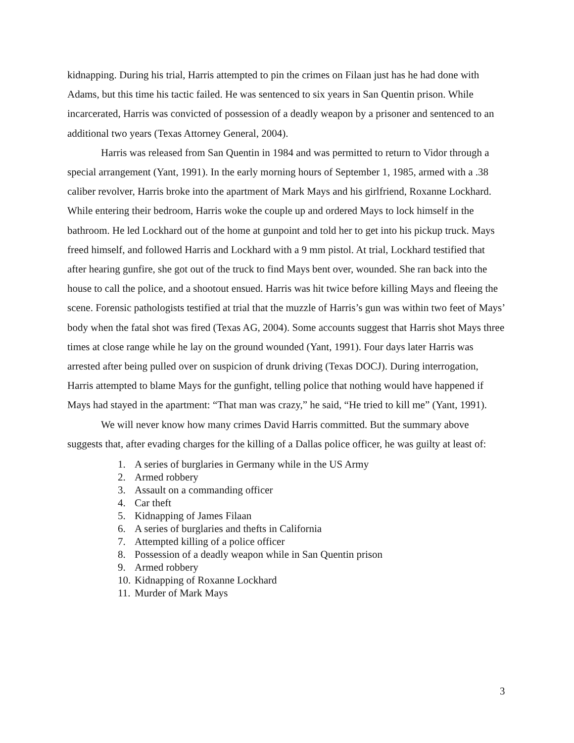kidnapping. During his trial, Harris attempted to pin the crimes on Filaan just has he had done with Adams, but this time his tactic failed. He was sentenced to six years in San Quentin prison. While incarcerated, Harris was convicted of possession of a deadly weapon by a prisoner and sentenced to an additional two years (Texas Attorney General, 2004).
Harris was released from San Quentin in 1984 and was permitted to return to Vidor through a special arrangement (Yant, 1991). In the early morning hours of September 1, 1985, armed with a .38 caliber revolver, Harris broke into the apartment of Mark Mays and his girlfriend, Roxanne Lockhard. While entering their bedroom, Harris woke the couple up and ordered Mays to lock himself in the bathroom. He led Lockhard out of the home at gunpoint and told her to get into his pickup truck. Mays freed himself, and followed Harris and Lockhard with a 9 mm pistol. At trial, Lockhard testified that after hearing gunfire, she got out of the truck to find Mays bent over, wounded. She ran back into the house to call the police, and a shootout ensued. Harris was hit twice before killing Mays and fleeing the scene. Forensic pathologists testified at trial that the muzzle of Harris’s gun was within two feet of Mays’ body when the fatal shot was fired (Texas AG, 2004). Some accounts suggest that Harris shot Mays three times at close range while he lay on the ground wounded (Yant, 1991). Four days later Harris was arrested after being pulled over on suspicion of drunk driving (Texas DOCJ). During interrogation, Harris attempted to blame Mays for the gunfight, telling police that nothing would have happened if Mays had stayed in the apartment: “That man was crazy,” he said, “He tried to kill me” (Yant, 1991).
We will never know how many crimes David Harris committed. But the summary above suggests that, after evading charges for the killing of a Dallas police officer, he was guilty at least of:
1. A series of burglaries in Germany while in the US Army
2. Armed robbery
3. Assault on a commanding officer
4. Car theft
5. Kidnapping of James Filaan
6. A series of burglaries and thefts in California
7. Attempted killing of a police officer
8. Possession of a deadly weapon while in San Quentin prison
9. Armed robbery
10. Kidnapping of Roxanne Lockhard
11. Murder of Mark Mays
3